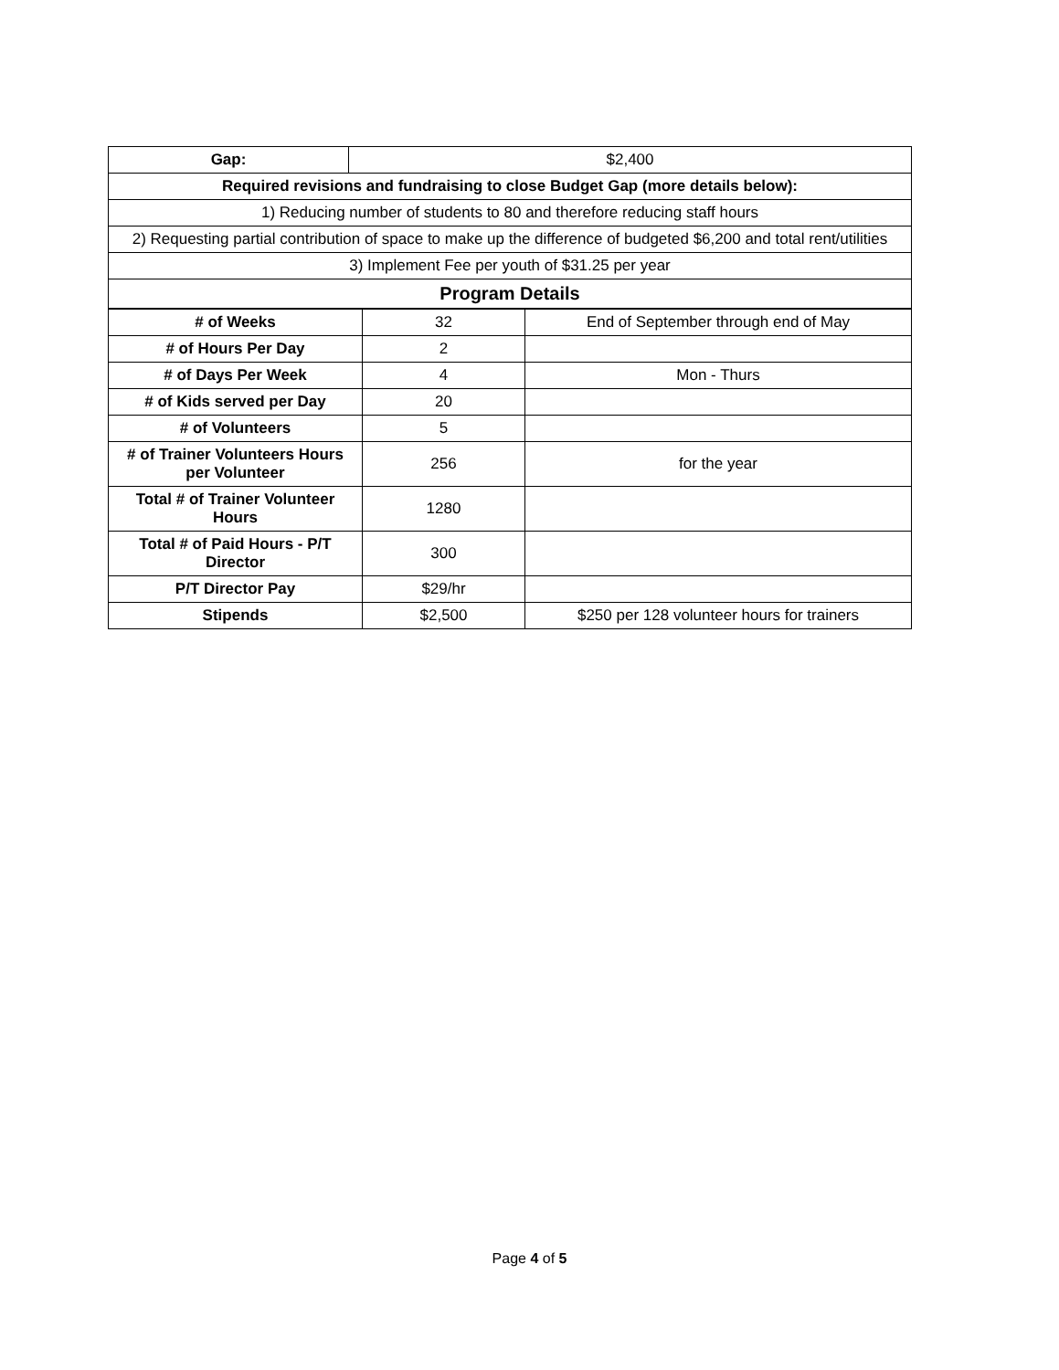| Gap: | $2,400 |
| Required revisions and fundraising to close Budget Gap (more details below): | |
| 1) Reducing number of students to 80 and therefore reducing staff hours | |
| 2) Requesting partial contribution of space to make up the difference of budgeted $6,200 and total rent/utilities | |
| 3) Implement Fee per youth of $31.25 per year | |
| Program Details | |
| # of Weeks | 32 | End of September through end of May |
| # of Hours Per Day | 2 | |
| # of Days Per Week | 4 | Mon - Thurs |
| # of Kids served per Day | 20 | |
| # of Volunteers | 5 | |
| # of Trainer Volunteers Hours per Volunteer | 256 | for the year |
| Total # of Trainer Volunteer Hours | 1280 | |
| Total # of Paid Hours - P/T Director | 300 | |
| P/T Director Pay | $29/hr | |
| Stipends | $2,500 | $250 per 128 volunteer hours for trainers |
Page 4 of 5